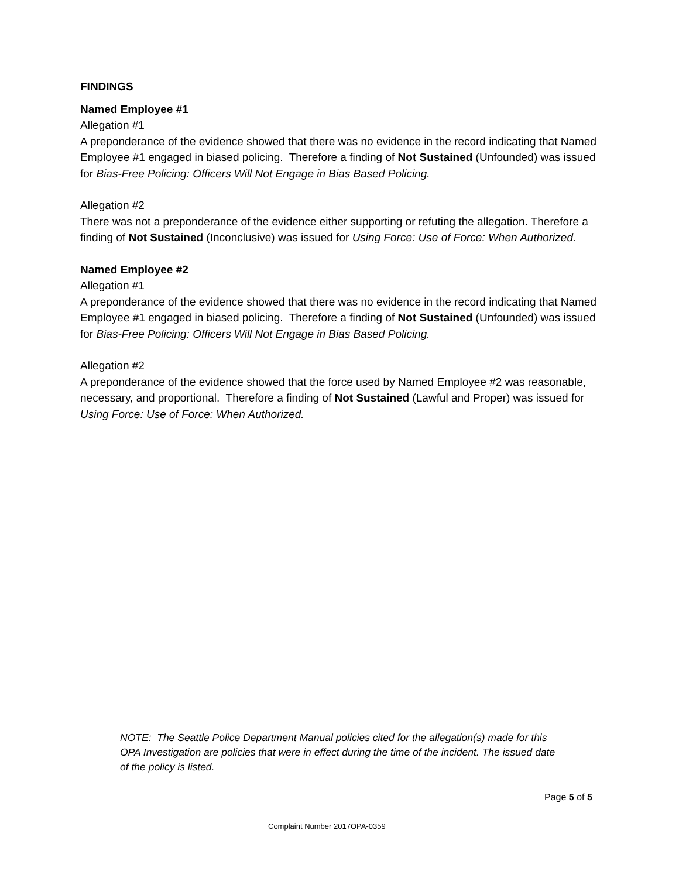FINDINGS
Named Employee #1
Allegation #1
A preponderance of the evidence showed that there was no evidence in the record indicating that Named Employee #1 engaged in biased policing. Therefore a finding of Not Sustained (Unfounded) was issued for Bias-Free Policing: Officers Will Not Engage in Bias Based Policing.
Allegation #2
There was not a preponderance of the evidence either supporting or refuting the allegation. Therefore a finding of Not Sustained (Inconclusive) was issued for Using Force: Use of Force: When Authorized.
Named Employee #2
Allegation #1
A preponderance of the evidence showed that there was no evidence in the record indicating that Named Employee #1 engaged in biased policing. Therefore a finding of Not Sustained (Unfounded) was issued for Bias-Free Policing: Officers Will Not Engage in Bias Based Policing.
Allegation #2
A preponderance of the evidence showed that the force used by Named Employee #2 was reasonable, necessary, and proportional. Therefore a finding of Not Sustained (Lawful and Proper) was issued for Using Force: Use of Force: When Authorized.
NOTE: The Seattle Police Department Manual policies cited for the allegation(s) made for this OPA Investigation are policies that were in effect during the time of the incident. The issued date of the policy is listed.
Page 5 of 5
Complaint Number 2017OPA-0359